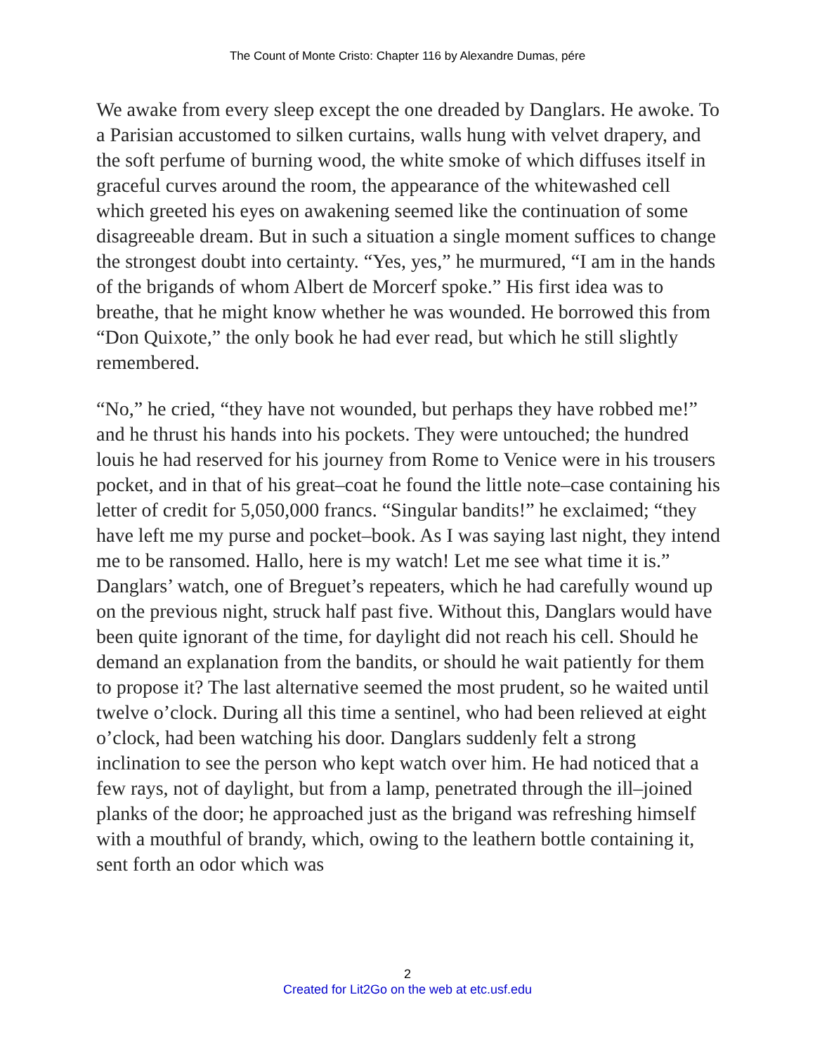The Count of Monte Cristo: Chapter 116 by Alexandre Dumas, pére
We awake from every sleep except the one dreaded by Danglars. He awoke. To a Parisian accustomed to silken curtains, walls hung with velvet drapery, and the soft perfume of burning wood, the white smoke of which diffuses itself in graceful curves around the room, the appearance of the whitewashed cell which greeted his eyes on awakening seemed like the continuation of some disagreeable dream. But in such a situation a single moment suffices to change the strongest doubt into certainty. “Yes, yes,” he murmured, “I am in the hands of the brigands of whom Albert de Morcerf spoke.” His first idea was to breathe, that he might know whether he was wounded. He borrowed this from “Don Quixote,” the only book he had ever read, but which he still slightly remembered.
“No,” he cried, “they have not wounded, but perhaps they have robbed me!” and he thrust his hands into his pockets. They were untouched; the hundred louis he had reserved for his journey from Rome to Venice were in his trousers pocket, and in that of his great–coat he found the little note–case containing his letter of credit for 5,050,000 francs. “Singular bandits!” he exclaimed; “they have left me my purse and pocket–book. As I was saying last night, they intend me to be ransomed. Hallo, here is my watch! Let me see what time it is.” Danglars’ watch, one of Breguet’s repeaters, which he had carefully wound up on the previous night, struck half past five. Without this, Danglars would have been quite ignorant of the time, for daylight did not reach his cell. Should he demand an explanation from the bandits, or should he wait patiently for them to propose it? The last alternative seemed the most prudent, so he waited until twelve o’clock. During all this time a sentinel, who had been relieved at eight o’clock, had been watching his door. Danglars suddenly felt a strong inclination to see the person who kept watch over him. He had noticed that a few rays, not of daylight, but from a lamp, penetrated through the ill–joined planks of the door; he approached just as the brigand was refreshing himself with a mouthful of brandy, which, owing to the leathern bottle containing it, sent forth an odor which was
2
Created for Lit2Go on the web at etc.usf.edu